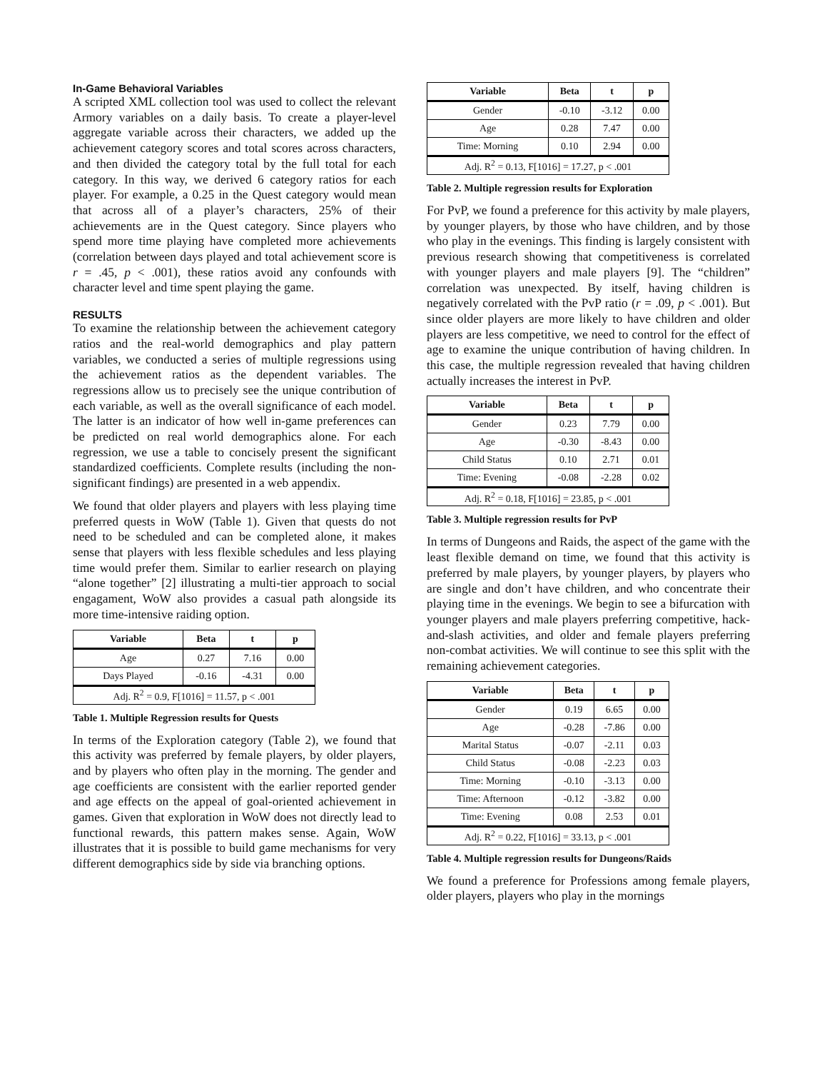In-Game Behavioral Variables
A scripted XML collection tool was used to collect the relevant Armory variables on a daily basis. To create a player-level aggregate variable across their characters, we added up the achievement category scores and total scores across characters, and then divided the category total by the full total for each category. In this way, we derived 6 category ratios for each player. For example, a 0.25 in the Quest category would mean that across all of a player’s characters, 25% of their achievements are in the Quest category. Since players who spend more time playing have completed more achievements (correlation between days played and total achievement score is r = .45, p < .001), these ratios avoid any confounds with character level and time spent playing the game.
RESULTS
To examine the relationship between the achievement category ratios and the real-world demographics and play pattern variables, we conducted a series of multiple regressions using the achievement ratios as the dependent variables. The regressions allow us to precisely see the unique contribution of each variable, as well as the overall significance of each model. The latter is an indicator of how well in-game preferences can be predicted on real world demographics alone. For each regression, we use a table to concisely present the significant standardized coefficients. Complete results (including the non-significant findings) are presented in a web appendix.
We found that older players and players with less playing time preferred quests in WoW (Table 1). Given that quests do not need to be scheduled and can be completed alone, it makes sense that players with less flexible schedules and less playing time would prefer them. Similar to earlier research on playing “alone together” [2] illustrating a multi-tier approach to social engagament, WoW also provides a casual path alongside its more time-intensive raiding option.
| Variable | Beta | t | p |
| --- | --- | --- | --- |
| Age | 0.27 | 7.16 | 0.00 |
| Days Played | -0.16 | -4.31 | 0.00 |
| Adj. R<sup>2</sup> = 0.9, F[1016] = 11.57, p < .001 | | | |
Table 1. Multiple Regression results for Quests
In terms of the Exploration category (Table 2), we found that this activity was preferred by female players, by older players, and by players who often play in the morning. The gender and age coefficients are consistent with the earlier reported gender and age effects on the appeal of goal-oriented achievement in games. Given that exploration in WoW does not directly lead to functional rewards, this pattern makes sense. Again, WoW illustrates that it is possible to build game mechanisms for very different demographics side by side via branching options.
| Variable | Beta | t | p |
| --- | --- | --- | --- |
| Gender | -0.10 | -3.12 | 0.00 |
| Age | 0.28 | 7.47 | 0.00 |
| Time: Morning | 0.10 | 2.94 | 0.00 |
| Adj. R<sup>2</sup> = 0.13, F[1016] = 17.27, p < .001 | | | |
Table 2. Multiple regression results for Exploration
For PvP, we found a preference for this activity by male players, by younger players, by those who have children, and by those who play in the evenings. This finding is largely consistent with previous research showing that competitiveness is correlated with younger players and male players [9]. The “children” correlation was unexpected. By itself, having children is negatively correlated with the PvP ratio (r = .09, p < .001). But since older players are more likely to have children and older players are less competitive, we need to control for the effect of age to examine the unique contribution of having children. In this case, the multiple regression revealed that having children actually increases the interest in PvP.
| Variable | Beta | t | p |
| --- | --- | --- | --- |
| Gender | 0.23 | 7.79 | 0.00 |
| Age | -0.30 | -8.43 | 0.00 |
| Child Status | 0.10 | 2.71 | 0.01 |
| Time: Evening | -0.08 | -2.28 | 0.02 |
| Adj. R<sup>2</sup> = 0.18, F[1016] = 23.85, p < .001 | | | |
Table 3. Multiple regression results for PvP
In terms of Dungeons and Raids, the aspect of the game with the least flexible demand on time, we found that this activity is preferred by male players, by younger players, by players who are single and don’t have children, and who concentrate their playing time in the evenings. We begin to see a bifurcation with younger players and male players preferring competitive, hack-and-slash activities, and older and female players preferring non-combat activities. We will continue to see this split with the remaining achievement categories.
| Variable | Beta | t | p |
| --- | --- | --- | --- |
| Gender | 0.19 | 6.65 | 0.00 |
| Age | -0.28 | -7.86 | 0.00 |
| Marital Status | -0.07 | -2.11 | 0.03 |
| Child Status | -0.08 | -2.23 | 0.03 |
| Time: Morning | -0.10 | -3.13 | 0.00 |
| Time: Afternoon | -0.12 | -3.82 | 0.00 |
| Time: Evening | 0.08 | 2.53 | 0.01 |
| Adj. R<sup>2</sup> = 0.22, F[1016] = 33.13, p < .001 | | | |
Table 4. Multiple regression results for Dungeons/Raids
We found a preference for Professions among female players, older players, players who play in the mornings